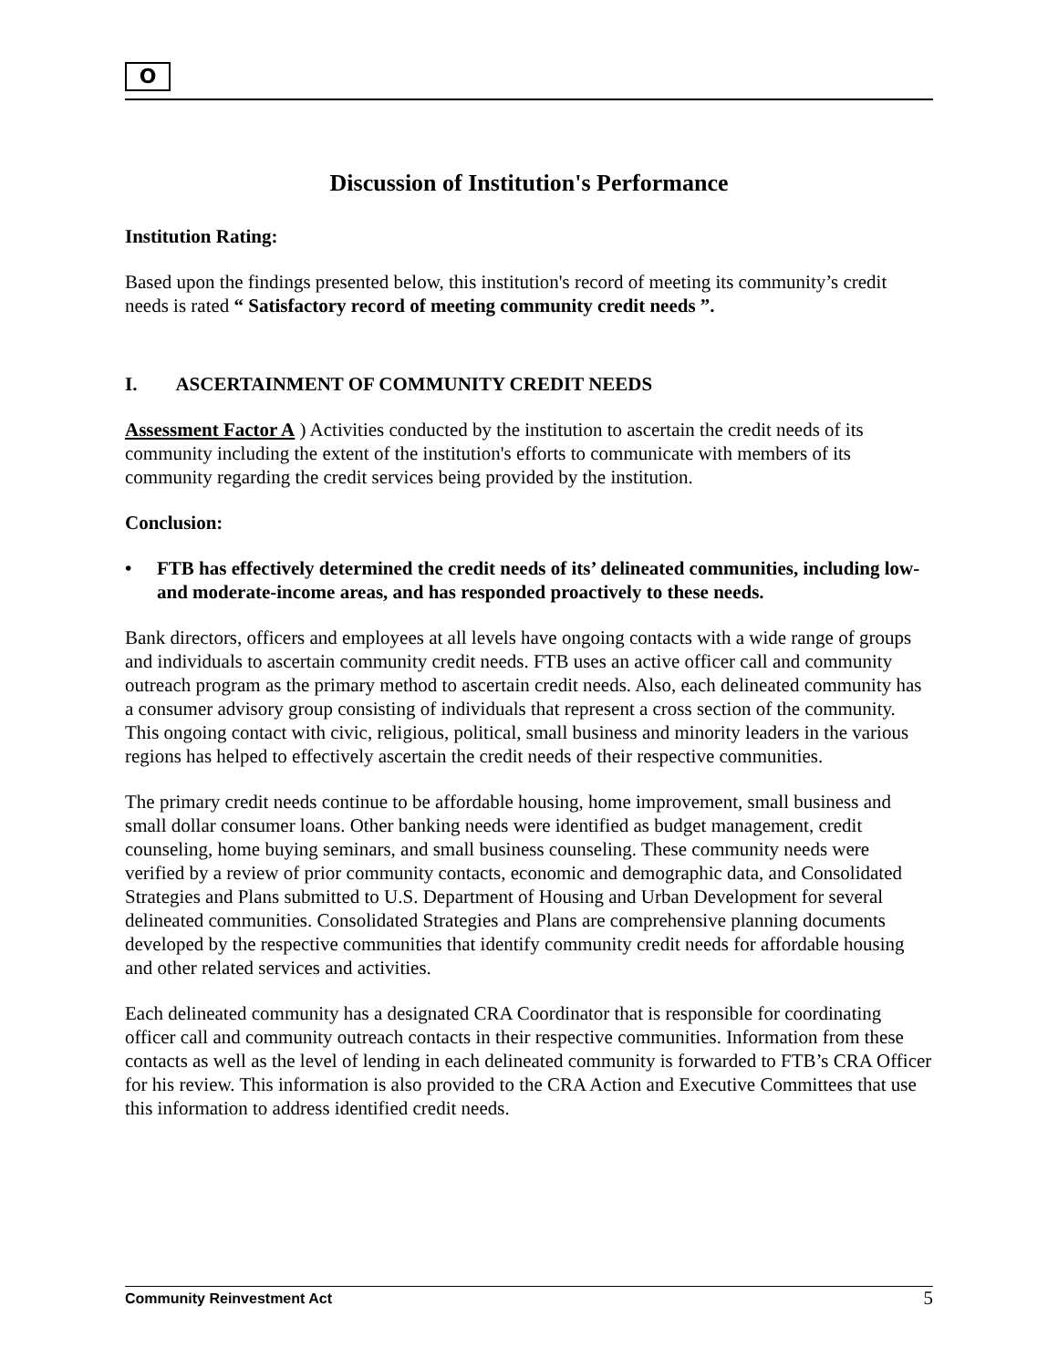O
Discussion of Institution's Performance
Institution Rating:
Based upon the findings presented below, this institution's record of meeting its community’s credit needs is rated “ Satisfactory record of meeting community credit needs ”.
I. ASCERTAINMENT OF COMMUNITY CREDIT NEEDS
Assessment Factor A ) Activities conducted by the institution to ascertain the credit needs of its community including the extent of the institution's efforts to communicate with members of its community regarding the credit services being provided by the institution.
Conclusion:
• FTB has effectively determined the credit needs of its’ delineated communities, including low- and moderate-income areas, and has responded proactively to these needs.
Bank directors, officers and employees at all levels have ongoing contacts with a wide range of groups and individuals to ascertain community credit needs. FTB uses an active officer call and community outreach program as the primary method to ascertain credit needs. Also, each delineated community has a consumer advisory group consisting of individuals that represent a cross section of the community. This ongoing contact with civic, religious, political, small business and minority leaders in the various regions has helped to effectively ascertain the credit needs of their respective communities.
The primary credit needs continue to be affordable housing, home improvement, small business and small dollar consumer loans. Other banking needs were identified as budget management, credit counseling, home buying seminars, and small business counseling. These community needs were verified by a review of prior community contacts, economic and demographic data, and Consolidated Strategies and Plans submitted to U.S. Department of Housing and Urban Development for several delineated communities. Consolidated Strategies and Plans are comprehensive planning documents developed by the respective communities that identify community credit needs for affordable housing and other related services and activities.
Each delineated community has a designated CRA Coordinator that is responsible for coordinating officer call and community outreach contacts in their respective communities. Information from these contacts as well as the level of lending in each delineated community is forwarded to FTB’s CRA Officer for his review. This information is also provided to the CRA Action and Executive Committees that use this information to address identified credit needs.
Community Reinvestment Act 5